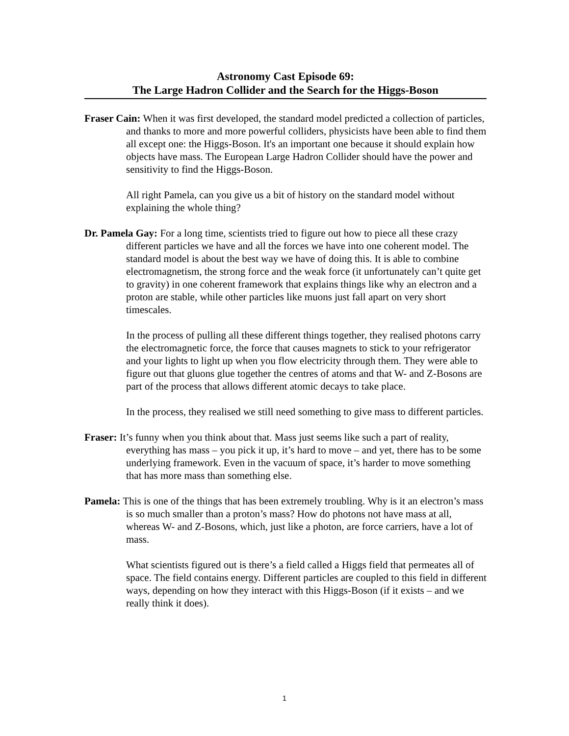Astronomy Cast Episode 69:
The Large Hadron Collider and the Search for the Higgs-Boson
Fraser Cain: When it was first developed, the standard model predicted a collection of particles, and thanks to more and more powerful colliders, physicists have been able to find them all except one: the Higgs-Boson. It's an important one because it should explain how objects have mass. The European Large Hadron Collider should have the power and sensitivity to find the Higgs-Boson.
All right Pamela, can you give us a bit of history on the standard model without explaining the whole thing?
Dr. Pamela Gay: For a long time, scientists tried to figure out how to piece all these crazy different particles we have and all the forces we have into one coherent model. The standard model is about the best way we have of doing this. It is able to combine electromagnetism, the strong force and the weak force (it unfortunately can’t quite get to gravity) in one coherent framework that explains things like why an electron and a proton are stable, while other particles like muons just fall apart on very short timescales.
In the process of pulling all these different things together, they realised photons carry the electromagnetic force, the force that causes magnets to stick to your refrigerator and your lights to light up when you flow electricity through them. They were able to figure out that gluons glue together the centres of atoms and that W- and Z-Bosons are part of the process that allows different atomic decays to take place.
In the process, they realised we still need something to give mass to different particles.
Fraser: It’s funny when you think about that. Mass just seems like such a part of reality, everything has mass – you pick it up, it’s hard to move – and yet, there has to be some underlying framework. Even in the vacuum of space, it’s harder to move something that has more mass than something else.
Pamela: This is one of the things that has been extremely troubling. Why is it an electron’s mass is so much smaller than a proton’s mass? How do photons not have mass at all, whereas W- and Z-Bosons, which, just like a photon, are force carriers, have a lot of mass.
What scientists figured out is there’s a field called a Higgs field that permeates all of space. The field contains energy. Different particles are coupled to this field in different ways, depending on how they interact with this Higgs-Boson (if it exists – and we really think it does).
1